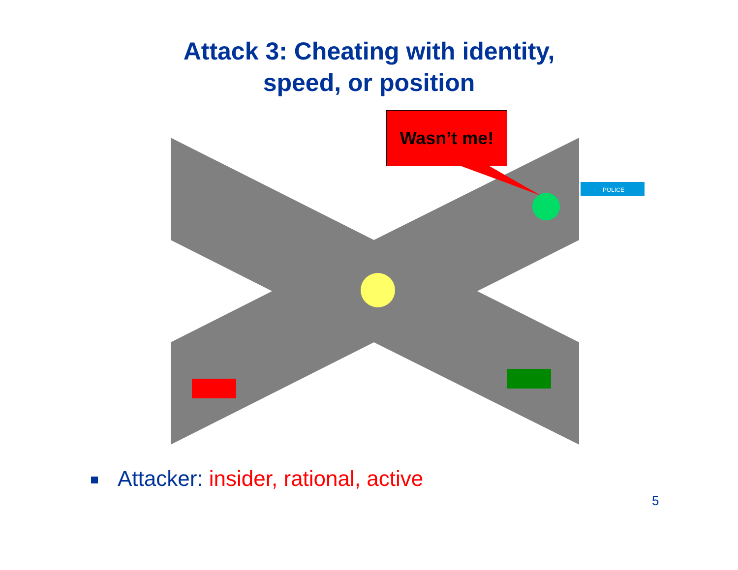Attack 3: Cheating with identity,
speed, or position
POLICE
Wasn’t me!
Attacker: insider, rational, active
5